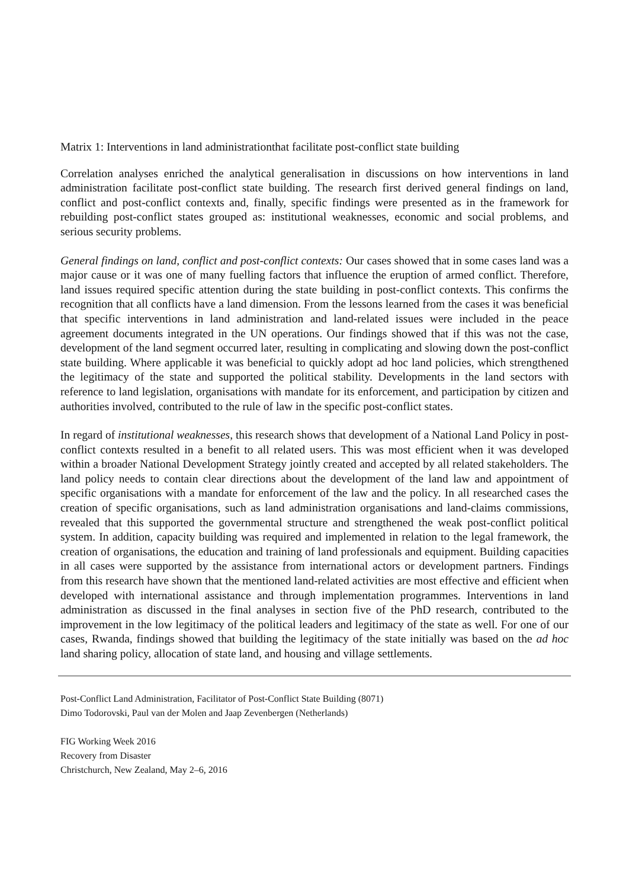Matrix 1: Interventions in land administrationthat facilitate post-conflict state building
Correlation analyses enriched the analytical generalisation in discussions on how interventions in land administration facilitate post-conflict state building. The research first derived general findings on land, conflict and post-conflict contexts and, finally, specific findings were presented as in the framework for rebuilding post-conflict states grouped as: institutional weaknesses, economic and social problems, and serious security problems.
General findings on land, conflict and post-conflict contexts: Our cases showed that in some cases land was a major cause or it was one of many fuelling factors that influence the eruption of armed conflict. Therefore, land issues required specific attention during the state building in post-conflict contexts. This confirms the recognition that all conflicts have a land dimension. From the lessons learned from the cases it was beneficial that specific interventions in land administration and land-related issues were included in the peace agreement documents integrated in the UN operations. Our findings showed that if this was not the case, development of the land segment occurred later, resulting in complicating and slowing down the post-conflict state building. Where applicable it was beneficial to quickly adopt ad hoc land policies, which strengthened the legitimacy of the state and supported the political stability. Developments in the land sectors with reference to land legislation, organisations with mandate for its enforcement, and participation by citizen and authorities involved, contributed to the rule of law in the specific post-conflict states.
In regard of institutional weaknesses, this research shows that development of a National Land Policy in post-conflict contexts resulted in a benefit to all related users. This was most efficient when it was developed within a broader National Development Strategy jointly created and accepted by all related stakeholders. The land policy needs to contain clear directions about the development of the land law and appointment of specific organisations with a mandate for enforcement of the law and the policy. In all researched cases the creation of specific organisations, such as land administration organisations and land-claims commissions, revealed that this supported the governmental structure and strengthened the weak post-conflict political system. In addition, capacity building was required and implemented in relation to the legal framework, the creation of organisations, the education and training of land professionals and equipment. Building capacities in all cases were supported by the assistance from international actors or development partners. Findings from this research have shown that the mentioned land-related activities are most effective and efficient when developed with international assistance and through implementation programmes. Interventions in land administration as discussed in the final analyses in section five of the PhD research, contributed to the improvement in the low legitimacy of the political leaders and legitimacy of the state as well. For one of our cases, Rwanda, findings showed that building the legitimacy of the state initially was based on the ad hoc land sharing policy, allocation of state land, and housing and village settlements.
Post-Conflict Land Administration, Facilitator of Post-Conflict State Building (8071)
Dimo Todorovski, Paul van der Molen and Jaap Zevenbergen (Netherlands)
FIG Working Week 2016
Recovery from Disaster
Christchurch, New Zealand, May 2–6, 2016